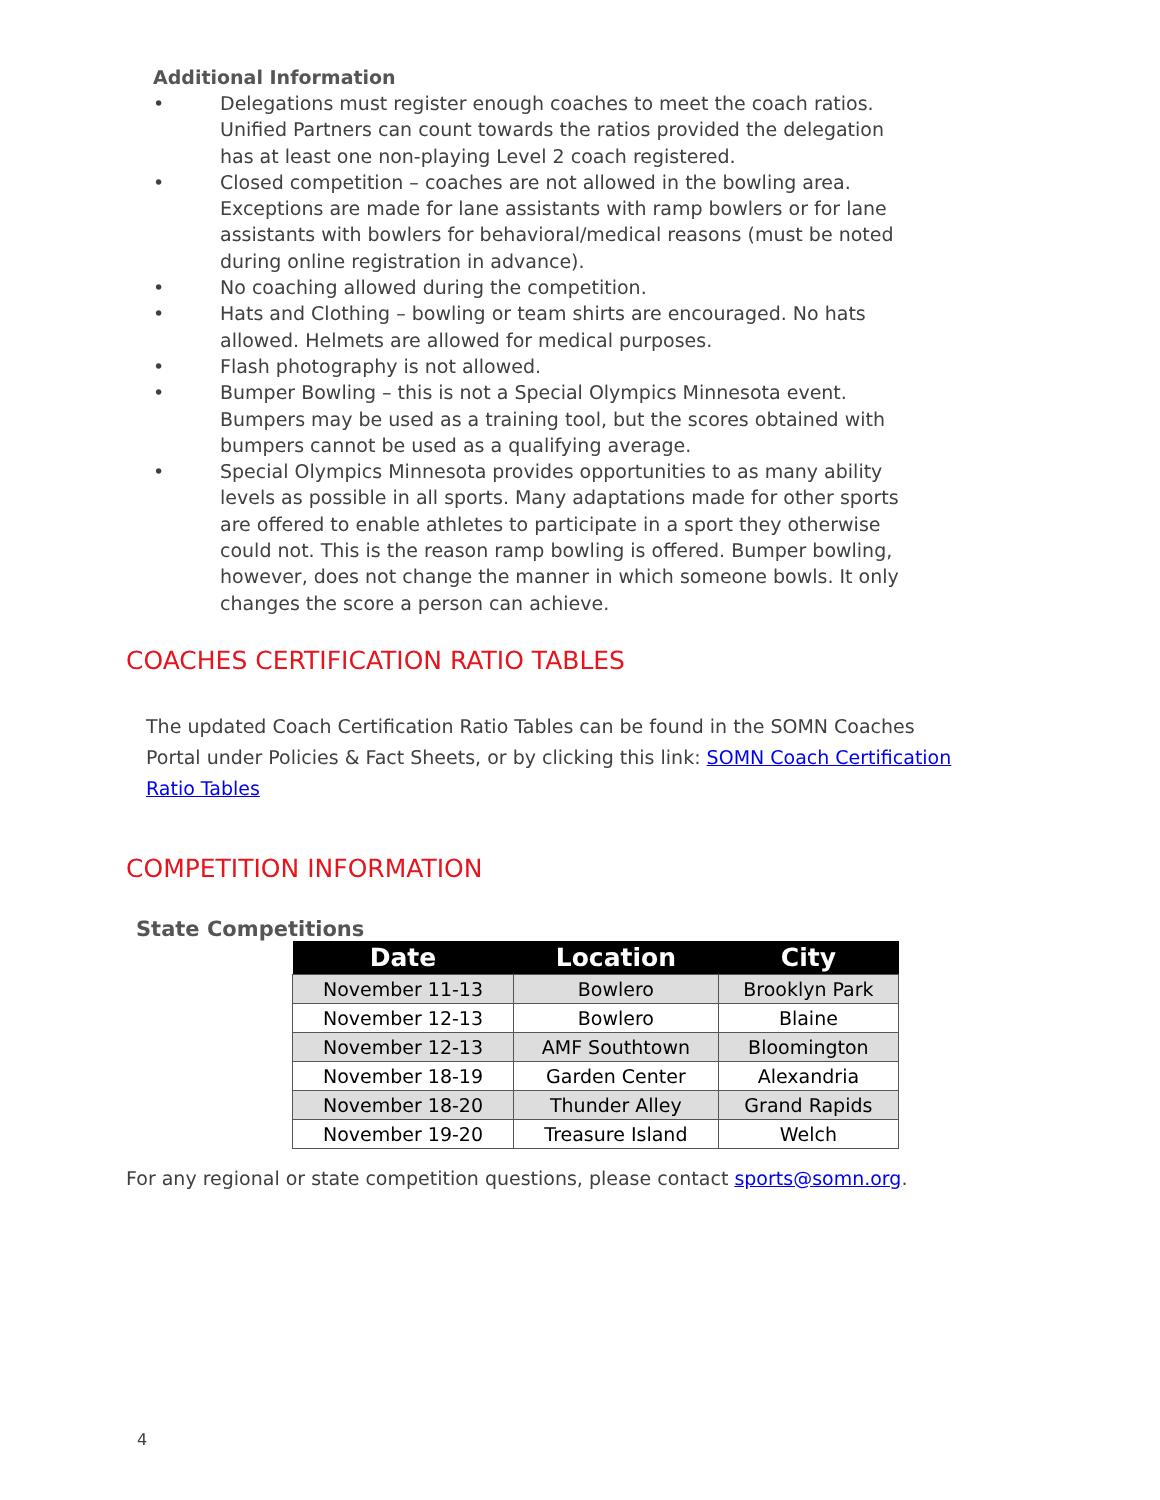Additional Information
• Delegations must register enough coaches to meet the coach ratios. Unified Partners can count towards the ratios provided the delegation has at least one non-playing Level 2 coach registered.
• Closed competition – coaches are not allowed in the bowling area. Exceptions are made for lane assistants with ramp bowlers or for lane assistants with bowlers for behavioral/medical reasons (must be noted during online registration in advance).
• No coaching allowed during the competition.
• Hats and Clothing – bowling or team shirts are encouraged. No hats allowed. Helmets are allowed for medical purposes.
• Flash photography is not allowed.
• Bumper Bowling – this is not a Special Olympics Minnesota event. Bumpers may be used as a training tool, but the scores obtained with bumpers cannot be used as a qualifying average.
• Special Olympics Minnesota provides opportunities to as many ability levels as possible in all sports. Many adaptations made for other sports are offered to enable athletes to participate in a sport they otherwise could not. This is the reason ramp bowling is offered. Bumper bowling, however, does not change the manner in which someone bowls. It only changes the score a person can achieve.
COACHES CERTIFICATION RATIO TABLES
The updated Coach Certification Ratio Tables can be found in the SOMN Coaches Portal under Policies & Fact Sheets, or by clicking this link: SOMN Coach Certification Ratio Tables
COMPETITION INFORMATION
State Competitions
| Date | Location | City |
| --- | --- | --- |
| November 11-13 | Bowlero | Brooklyn Park |
| November 12-13 | Bowlero | Blaine |
| November 12-13 | AMF Southtown | Bloomington |
| November 18-19 | Garden Center | Alexandria |
| November 18-20 | Thunder Alley | Grand Rapids |
| November 19-20 | Treasure Island | Welch |
For any regional or state competition questions, please contact sports@somn.org.
4